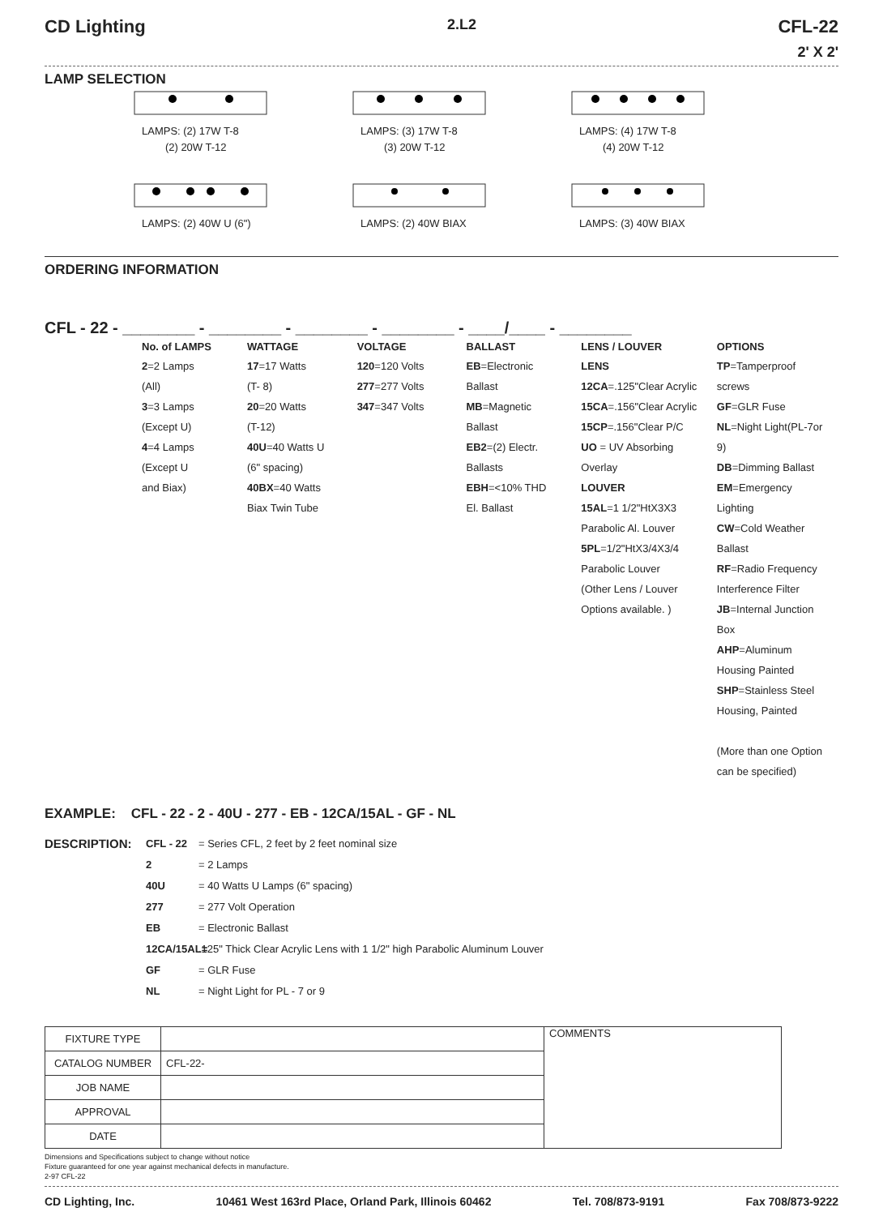CD Lighting 2.L2 CFL-22
2' X 2'
LAMP SELECTION
LAMPS: (2) 17W T-8
(2) 20W T-12
LAMPS: (3) 17W T-8
(3) 20W T-12
LAMPS: (4) 17W T-8
(4) 20W T-12
LAMPS: (2) 40W U (6")
LAMPS: (2) 40W BIAX
LAMPS: (3) 40W BIAX
ORDERING INFORMATION
CFL - 22 - ________ - ________ - ________ - ________ - ____/____ - ________
| No. of LAMPS | WATTAGE | VOLTAGE | BALLAST | LENS / LOUVER | OPTIONS |
| --- | --- | --- | --- | --- | --- |
| 2 =2 Lamps (All) 3 =3 Lamps (Except U) 4 =4 Lamps (Except U and Biax) | 17 =17 Watts (T- 8) 20 =20 Watts (T-12) 40U =40 Watts U (6" spacing) 40BX =40 Watts Biax Twin Tube | 120 =120 Volts 277 =277 Volts 347 =347 Volts | EB =Electronic Ballast MB =Magnetic Ballast EB2 =(2) Electr. Ballasts EBH =<10% THD El. Ballast | LENS 12CA =.125"Clear Acrylic 15CA =.156"Clear Acrylic 15CP =.156"Clear P/C UO = UV Absorbing Overlay LOUVER 15AL =1 1/2"HtX3X3 Parabolic Al. Louver 5PL =1/2"HtX3/4X3/4 Parabolic Louver (Other Lens / Louver Options available. ) | TP =Tamperproof screws GF =GLR Fuse NL =Night Light(PL-7or 9) DB =Dimming Ballast EM =Emergency Lighting CW =Cold Weather Ballast RF =Radio Frequency Interference Filter JB =Internal Junction Box AHP =Aluminum Housing Painted SHP =Stainless Steel Housing, Painted (More than one Option can be specified) |
EXAMPLE: CFL - 22 - 2 - 40U - 277 - EB - 12CA/15AL - GF - NL
DESCRIPTION:
CFL - 22
2
40U
277
EB
12CA/15AL=
GF
NL
= Series CFL, 2 feet by 2 feet nominal size
= 2 Lamps
= 40 Watts U Lamps (6" spacing)
= 277 Volt Operation
= Electronic Ballast
.125" Thick Clear Acrylic Lens with 1 1/2" high Parabolic Aluminum Louver
= GLR Fuse
= Night Light for PL - 7 or 9
| FIXTURE TYPE | | COMMENTS |
| CATALOG NUMBER | CFL-22- | |
| JOB NAME | | |
| APPROVAL | | |
| DATE | | |
Dimensions and Specifications subject to change without notice
Fixture guaranteed for one year against mechanical defects in manufacture.
2-97 CFL-22
CD Lighting, Inc. 10461 West 163rd Place, Orland Park, Illinois 60462 Tel. 708/873-9191 Fax 708/873-9222